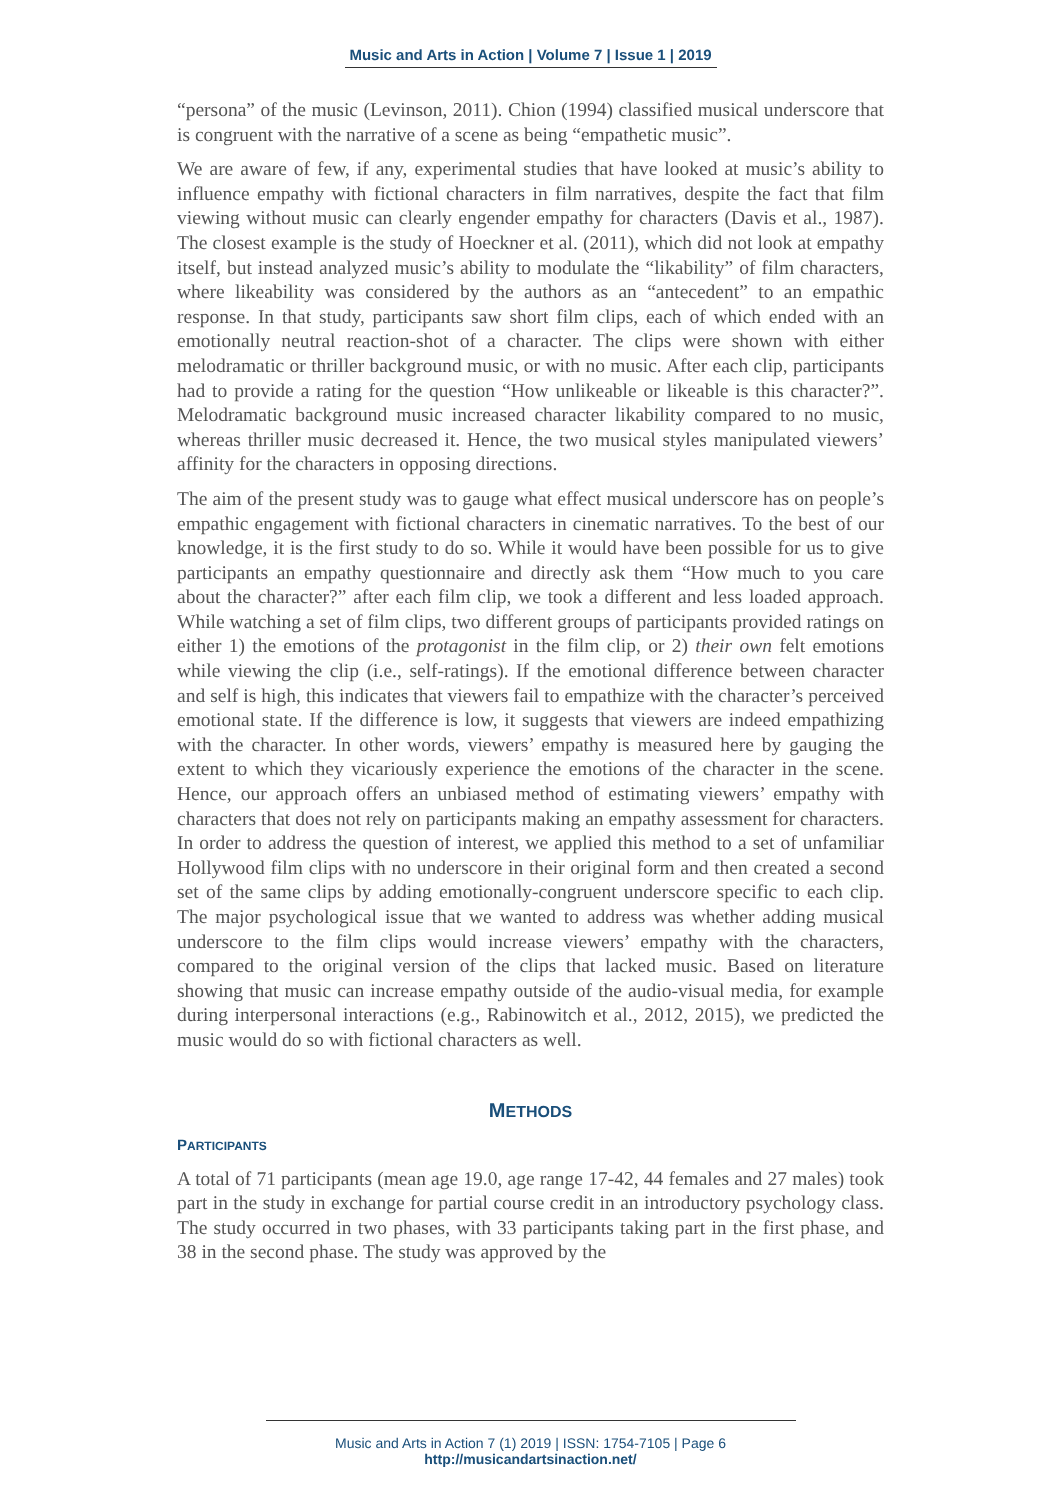Music and Arts in Action | Volume 7 | Issue 1 | 2019
“persona” of the music (Levinson, 2011). Chion (1994) classified musical underscore that is congruent with the narrative of a scene as being “empathetic music”.
We are aware of few, if any, experimental studies that have looked at music’s ability to influence empathy with fictional characters in film narratives, despite the fact that film viewing without music can clearly engender empathy for characters (Davis et al., 1987). The closest example is the study of Hoeckner et al. (2011), which did not look at empathy itself, but instead analyzed music’s ability to modulate the “likability” of film characters, where likeability was considered by the authors as an “antecedent” to an empathic response. In that study, participants saw short film clips, each of which ended with an emotionally neutral reaction-shot of a character. The clips were shown with either melodramatic or thriller background music, or with no music. After each clip, participants had to provide a rating for the question “How unlikeable or likeable is this character?”. Melodramatic background music increased character likability compared to no music, whereas thriller music decreased it. Hence, the two musical styles manipulated viewers’ affinity for the characters in opposing directions.
The aim of the present study was to gauge what effect musical underscore has on people’s empathic engagement with fictional characters in cinematic narratives. To the best of our knowledge, it is the first study to do so. While it would have been possible for us to give participants an empathy questionnaire and directly ask them “How much to you care about the character?” after each film clip, we took a different and less loaded approach. While watching a set of film clips, two different groups of participants provided ratings on either 1) the emotions of the protagonist in the film clip, or 2) their own felt emotions while viewing the clip (i.e., self-ratings). If the emotional difference between character and self is high, this indicates that viewers fail to empathize with the character’s perceived emotional state. If the difference is low, it suggests that viewers are indeed empathizing with the character. In other words, viewers’ empathy is measured here by gauging the extent to which they vicariously experience the emotions of the character in the scene. Hence, our approach offers an unbiased method of estimating viewers’ empathy with characters that does not rely on participants making an empathy assessment for characters. In order to address the question of interest, we applied this method to a set of unfamiliar Hollywood film clips with no underscore in their original form and then created a second set of the same clips by adding emotionally-congruent underscore specific to each clip. The major psychological issue that we wanted to address was whether adding musical underscore to the film clips would increase viewers’ empathy with the characters, compared to the original version of the clips that lacked music. Based on literature showing that music can increase empathy outside of the audio-visual media, for example during interpersonal interactions (e.g., Rabinowitch et al., 2012, 2015), we predicted the music would do so with fictional characters as well.
METHODS
PARTICIPANTS
A total of 71 participants (mean age 19.0, age range 17-42, 44 females and 27 males) took part in the study in exchange for partial course credit in an introductory psychology class. The study occurred in two phases, with 33 participants taking part in the first phase, and 38 in the second phase. The study was approved by the
Music and Arts in Action 7 (1) 2019 | ISSN: 1754-7105 | Page 6
http://musicandartsinaction.net/